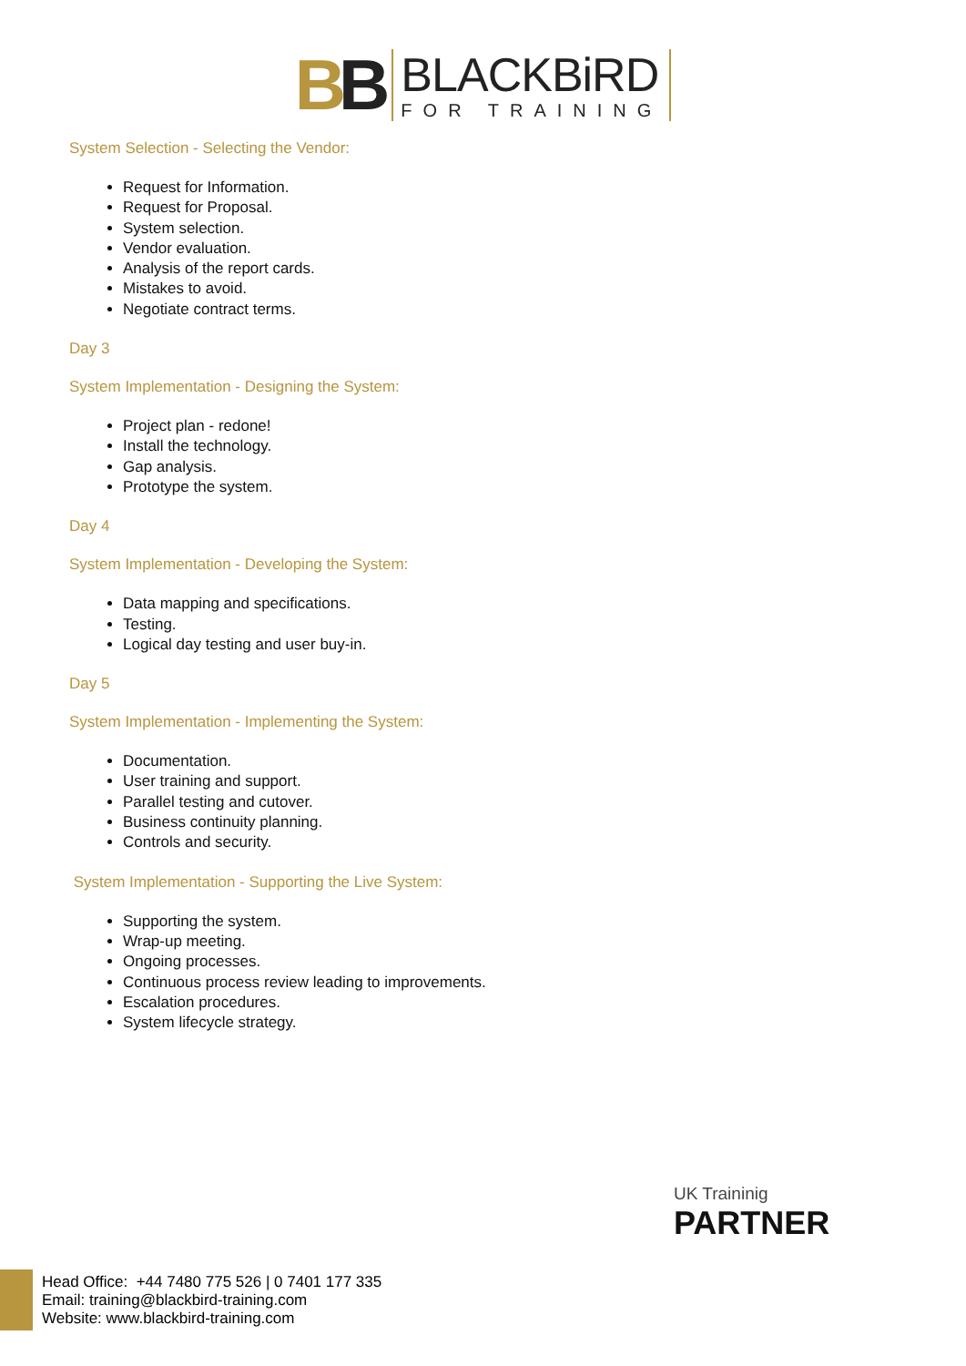BB
BLACKBiRD
FOR TRAINING
System Selection - Selecting the Vendor:
Request for Information.
Request for Proposal.
System selection.
Vendor evaluation.
Analysis of the report cards.
Mistakes to avoid.
Negotiate contract terms.
Day 3
System Implementation - Designing the System:
Project plan - redone!
Install the technology.
Gap analysis.
Prototype the system.
Day 4
System Implementation - Developing the System:
Data mapping and specifications.
Testing.
Logical day testing and user buy-in.
Day 5
System Implementation - Implementing the System:
Documentation.
User training and support.
Parallel testing and cutover.
Business continuity planning.
Controls and security.
System Implementation - Supporting the Live System:
Supporting the system.
Wrap-up meeting.
Ongoing processes.
Continuous process review leading to improvements.
Escalation procedures.
System lifecycle strategy.
UK Traininig
PARTNER
Head Office: +44 7480 775 526 | 0 7401 177 335
Email: training@blackbird-training.com
Website: www.blackbird-training.com